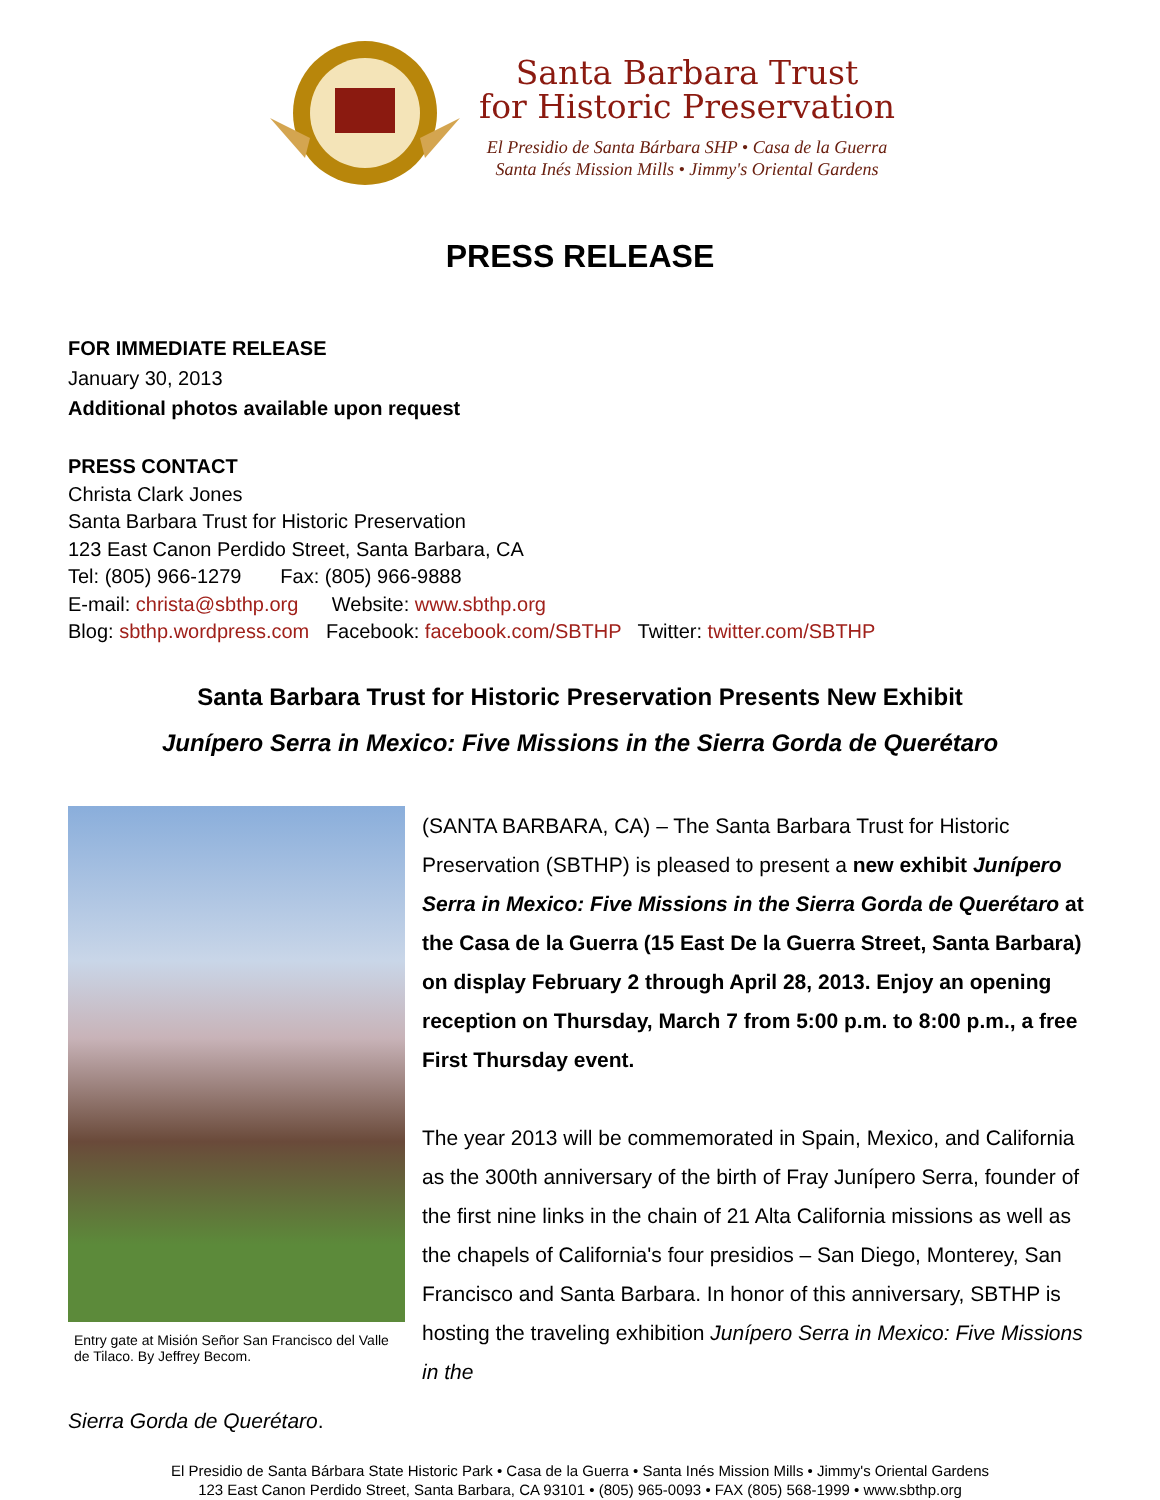Santa Barbara Trust
for Historic Preservation
El Presidio de Santa Bárbara SHP • Casa de la Guerra
Santa Inés Mission Mills • Jimmy's Oriental Gardens
PRESS RELEASE
FOR IMMEDIATE RELEASE
January 30, 2013
Additional photos available upon request
PRESS CONTACT
Christa Clark Jones
Santa Barbara Trust for Historic Preservation
123 East Canon Perdido Street, Santa Barbara, CA
Tel: (805) 966-1279 Fax: (805) 966-9888
E-mail: christa@sbthp.org Website: www.sbthp.org
Blog: sbthp.wordpress.com Facebook: facebook.com/SBTHP Twitter: twitter.com/SBTHP
Santa Barbara Trust for Historic Preservation Presents New Exhibit
Junípero Serra in Mexico: Five Missions in the Sierra Gorda de Querétaro
Entry gate at Misión Señor San Francisco del Valle de Tilaco. By Jeffrey Becom.
(SANTA BARBARA, CA) – The Santa Barbara Trust for Historic Preservation (SBTHP) is pleased to present a new exhibit Junípero Serra in Mexico: Five Missions in the Sierra Gorda de Querétaro at the Casa de la Guerra (15 East De la Guerra Street, Santa Barbara) on display February 2 through April 28, 2013. Enjoy an opening reception on Thursday, March 7 from 5:00 p.m. to 8:00 p.m., a free First Thursday event.
The year 2013 will be commemorated in Spain, Mexico, and California as the 300th anniversary of the birth of Fray Junípero Serra, founder of the first nine links in the chain of 21 Alta California missions as well as the chapels of California's four presidios – San Diego, Monterey, San Francisco and Santa Barbara. In honor of this anniversary, SBTHP is hosting the traveling exhibition Junípero Serra in Mexico: Five Missions in the
Sierra Gorda de Querétaro.
El Presidio de Santa Bárbara State Historic Park • Casa de la Guerra • Santa Inés Mission Mills • Jimmy's Oriental Gardens
123 East Canon Perdido Street, Santa Barbara, CA 93101 • (805) 965-0093 • FAX (805) 568-1999 • www.sbthp.org